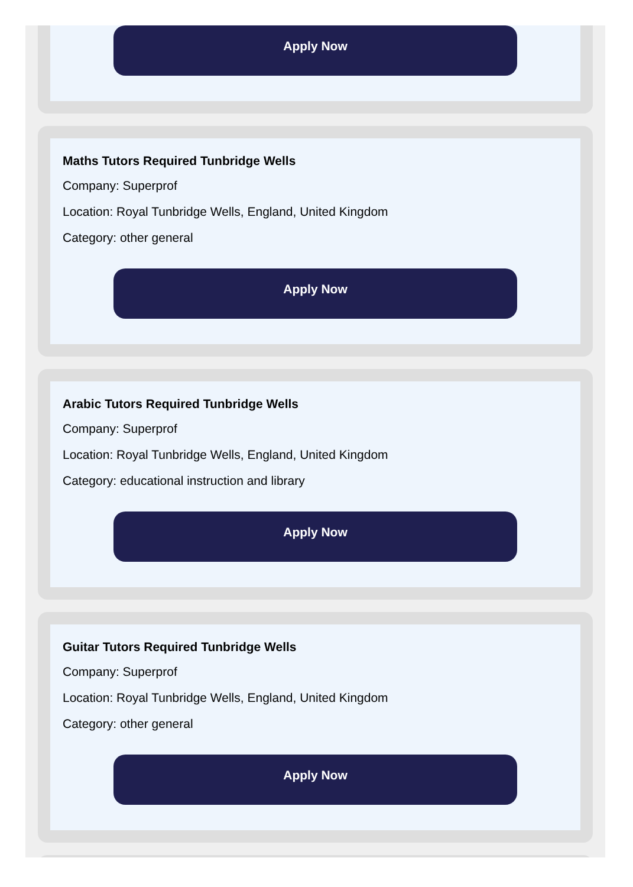Apply Now
Maths Tutors Required Tunbridge Wells
Company: Superprof
Location: Royal Tunbridge Wells, England, United Kingdom
Category: other general
Apply Now
Arabic Tutors Required Tunbridge Wells
Company: Superprof
Location: Royal Tunbridge Wells, England, United Kingdom
Category: educational instruction and library
Apply Now
Guitar Tutors Required Tunbridge Wells
Company: Superprof
Location: Royal Tunbridge Wells, England, United Kingdom
Category: other general
Apply Now